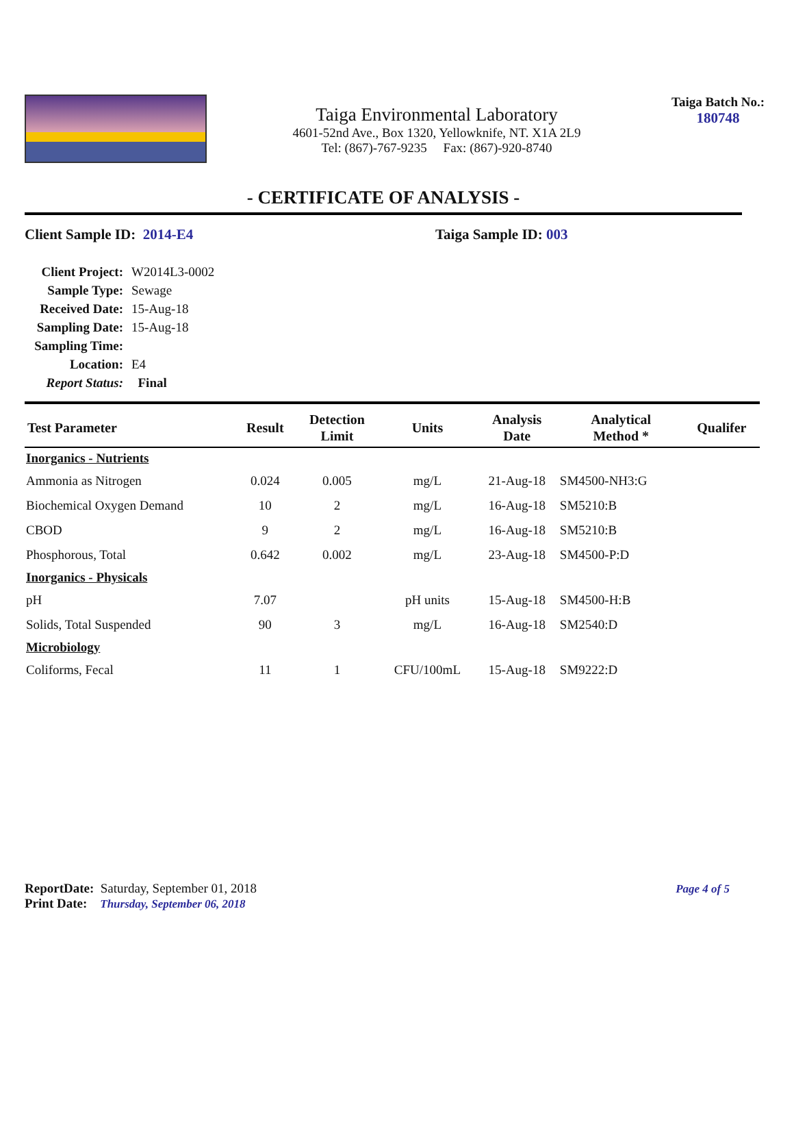Taiga Environmental Laboratory
4601-52nd Ave., Box 1320, Yellowknife, NT. X1A 2L9
Tel: (867)-767-9235 Fax: (867)-920-8740
Taiga Batch No.:
180748
- CERTIFICATE OF ANALYSIS -
Client Sample ID: 2014-E4 Taiga Sample ID: 003
| Client Project: | W2014L3-0002 |
| Sample Type: | Sewage |
| Received Date: | 15-Aug-18 |
| Sampling Date: | 15-Aug-18 |
| Sampling Time: | |
| Location: | E4 |
| Report Status: | Final |
| Test Parameter | Result | Detection Limit | Units | Analysis Date | Analytical Method * | Qualifer |
| --- | --- | --- | --- | --- | --- | --- |
| Inorganics - Nutrients | | | | | | |
| Ammonia as Nitrogen | 0.024 | 0.005 | mg/L | 21-Aug-18 | SM4500-NH3:G | |
| Biochemical Oxygen Demand | 10 | 2 | mg/L | 16-Aug-18 | SM5210:B | |
| CBOD | 9 | 2 | mg/L | 16-Aug-18 | SM5210:B | |
| Phosphorous, Total | 0.642 | 0.002 | mg/L | 23-Aug-18 | SM4500-P:D | |
| Inorganics - Physicals | | | | | | |
| pH | 7.07 | | pH units | 15-Aug-18 | SM4500-H:B | |
| Solids, Total Suspended | 90 | 3 | mg/L | 16-Aug-18 | SM2540:D | |
| Microbiology | | | | | | |
| Coliforms, Fecal | 11 | 1 | CFU/100mL | 15-Aug-18 | SM9222:D | |
ReportDate: Saturday, September 01, 2018
Print Date: Thursday, September 06, 2018
Page 4 of 5